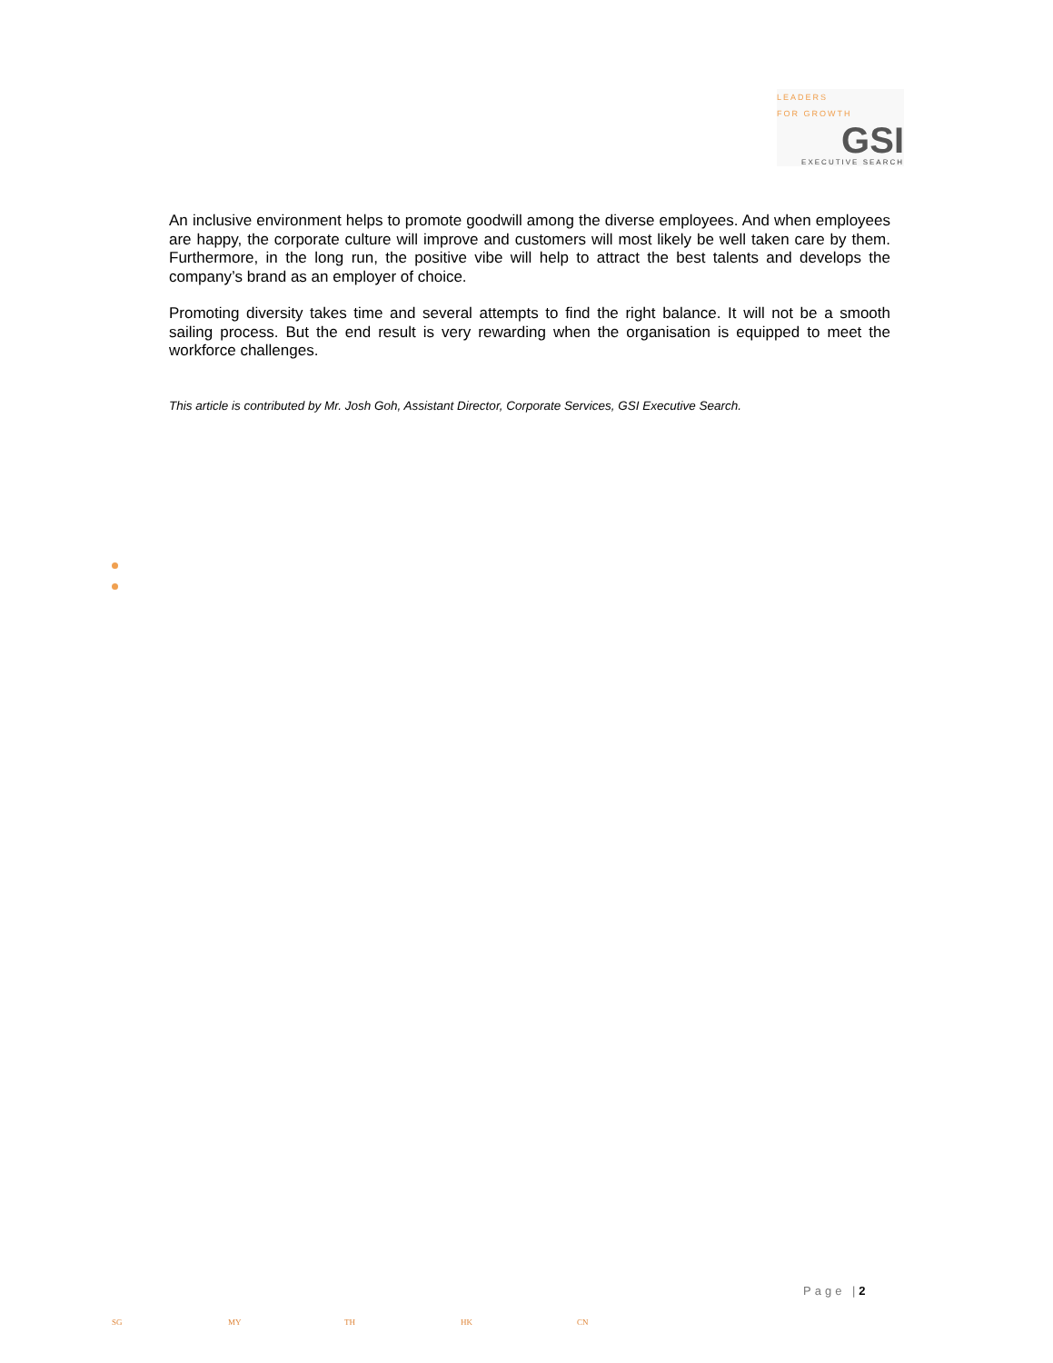LEADERS
FOR GROWTH
GSI
EXECUTIVE SEARCH
An inclusive environment helps to promote goodwill among the diverse employees. And when employees are happy, the corporate culture will improve and customers will most likely be well taken care by them. Furthermore, in the long run, the positive vibe will help to attract the best talents and develops the company’s brand as an employer of choice.
Promoting diversity takes time and several attempts to find the right balance. It will not be a smooth sailing process. But the end result is very rewarding when the organisation is equipped to meet the workforce challenges.
This article is contributed by Mr. Josh Goh, Assistant Director, Corporate Services, GSI Executive Search.
Page |2
SG MY TH HK CN